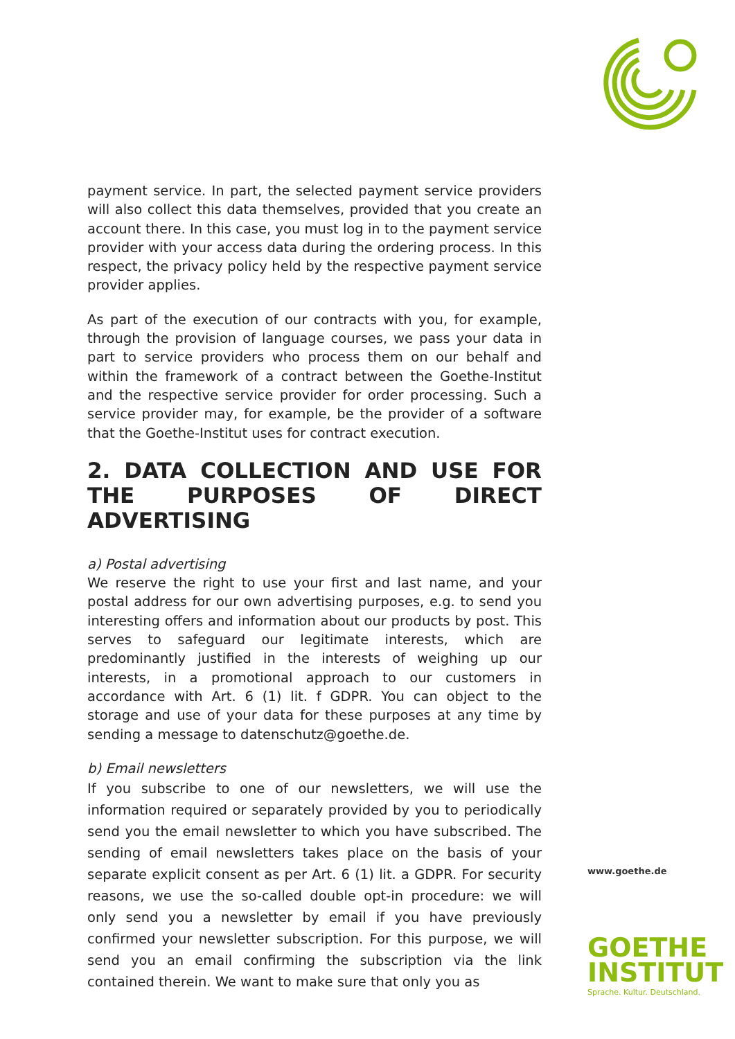payment service. In part, the selected payment service providers will also collect this data themselves, provided that you create an account there. In this case, you must log in to the payment service provider with your access data during the ordering process. In this respect, the privacy policy held by the respective payment service provider applies.
As part of the execution of our contracts with you, for example, through the provision of language courses, we pass your data in part to service providers who process them on our behalf and within the framework of a contract between the Goethe-Institut and the respective service provider for order processing. Such a service provider may, for example, be the provider of a software that the Goethe-Institut uses for contract execution.
2. DATA COLLECTION AND USE FOR THE PURPOSES OF DIRECT ADVERTISING
a) Postal advertising
We reserve the right to use your first and last name, and your postal address for our own advertising purposes, e.g. to send you interesting offers and information about our products by post. This serves to safeguard our legitimate interests, which are predominantly justified in the interests of weighing up our interests, in a promotional approach to our customers in accordance with Art. 6 (1) lit. f GDPR. You can object to the storage and use of your data for these purposes at any time by sending a message to datenschutz@goethe.de.
b) Email newsletters
If you subscribe to one of our newsletters, we will use the information required or separately provided by you to periodically send you the email newsletter to which you have subscribed. The sending of email newsletters takes place on the basis of your separate explicit consent as per Art. 6 (1) lit. a GDPR. For security reasons, we use the so-called double opt-in procedure: we will only send you a newsletter by email if you have previously confirmed your newsletter subscription. For this purpose, we will send you an email confirming the subscription via the link contained therein. We want to make sure that only you as
www.goethe.de
GOETHE
INSTITUT
Sprache. Kultur. Deutschland.